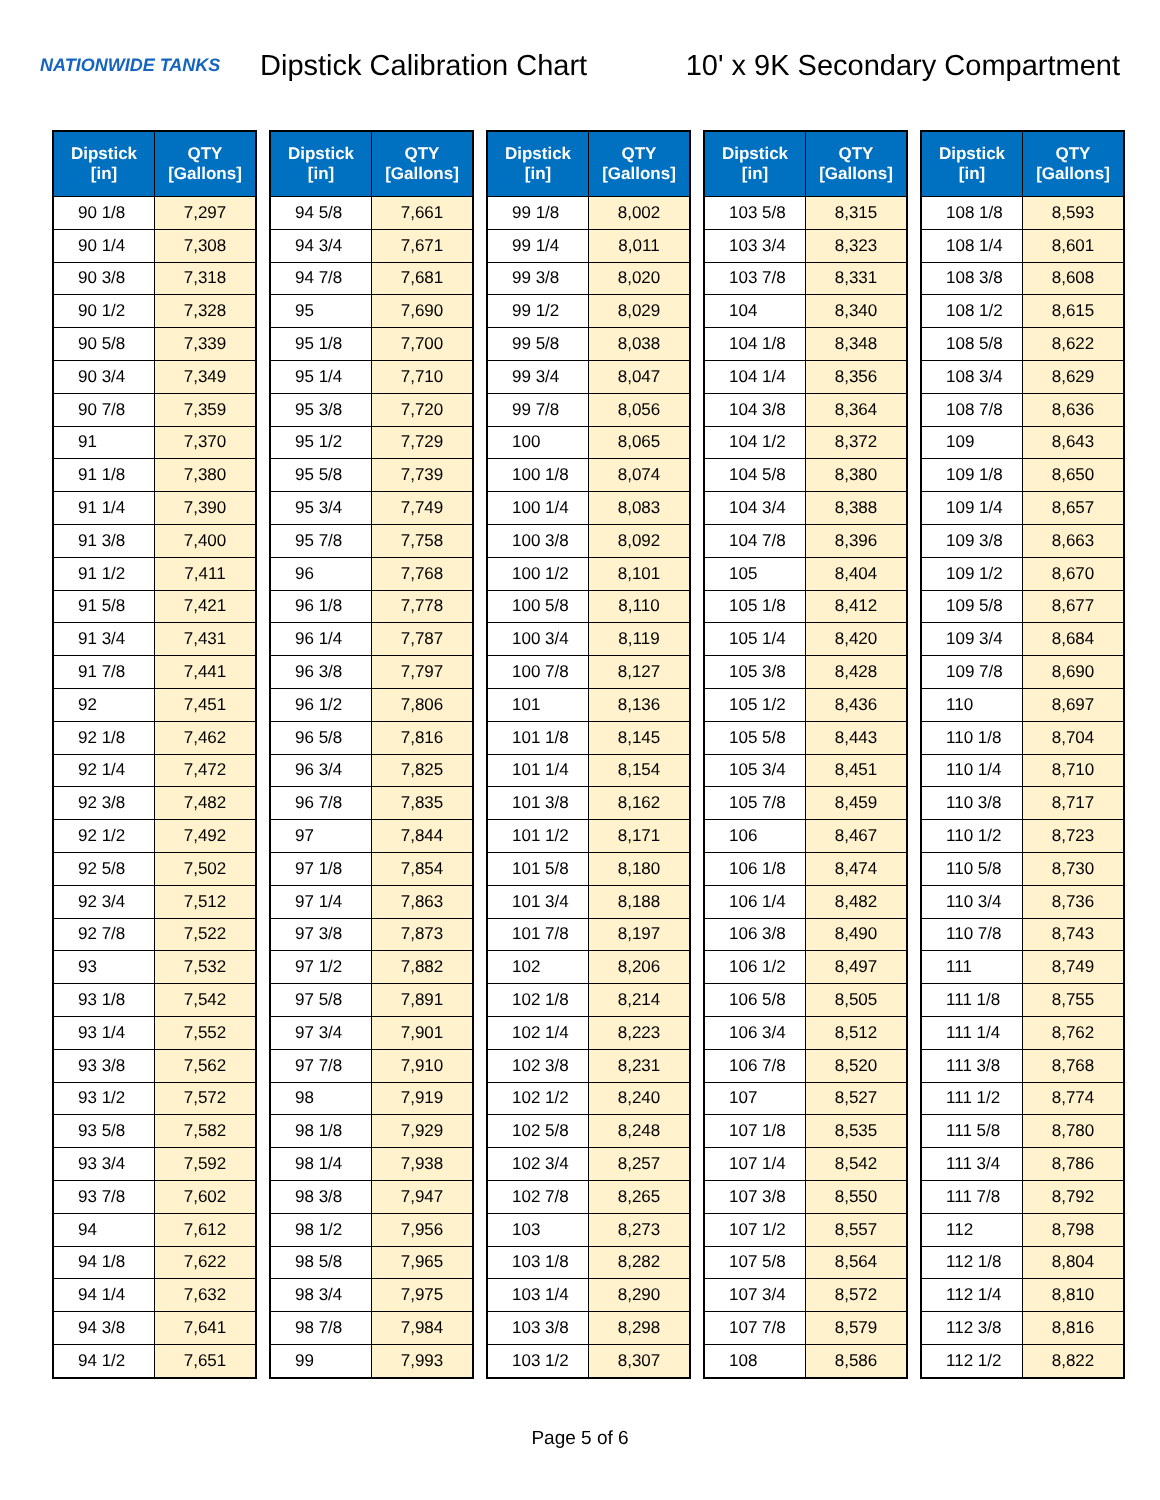NATIONWIDE TANKS
Dipstick Calibration Chart
10' x 9K Secondary Compartment
| Dipstick [in] | QTY [Gallons] |
| --- | --- |
| 90 1/8 | 7,297 |
| 90 1/4 | 7,308 |
| 90 3/8 | 7,318 |
| 90 1/2 | 7,328 |
| 90 5/8 | 7,339 |
| 90 3/4 | 7,349 |
| 90 7/8 | 7,359 |
| 91 | 7,370 |
| 91 1/8 | 7,380 |
| 91 1/4 | 7,390 |
| 91 3/8 | 7,400 |
| 91 1/2 | 7,411 |
| 91 5/8 | 7,421 |
| 91 3/4 | 7,431 |
| 91 7/8 | 7,441 |
| 92 | 7,451 |
| 92 1/8 | 7,462 |
| 92 1/4 | 7,472 |
| 92 3/8 | 7,482 |
| 92 1/2 | 7,492 |
| 92 5/8 | 7,502 |
| 92 3/4 | 7,512 |
| 92 7/8 | 7,522 |
| 93 | 7,532 |
| 93 1/8 | 7,542 |
| 93 1/4 | 7,552 |
| 93 3/8 | 7,562 |
| 93 1/2 | 7,572 |
| 93 5/8 | 7,582 |
| 93 3/4 | 7,592 |
| 93 7/8 | 7,602 |
| 94 | 7,612 |
| 94 1/8 | 7,622 |
| 94 1/4 | 7,632 |
| 94 3/8 | 7,641 |
| 94 1/2 | 7,651 |
| Dipstick [in] | QTY [Gallons] |
| --- | --- |
| 94 5/8 | 7,661 |
| 94 3/4 | 7,671 |
| 94 7/8 | 7,681 |
| 95 | 7,690 |
| 95 1/8 | 7,700 |
| 95 1/4 | 7,710 |
| 95 3/8 | 7,720 |
| 95 1/2 | 7,729 |
| 95 5/8 | 7,739 |
| 95 3/4 | 7,749 |
| 95 7/8 | 7,758 |
| 96 | 7,768 |
| 96 1/8 | 7,778 |
| 96 1/4 | 7,787 |
| 96 3/8 | 7,797 |
| 96 1/2 | 7,806 |
| 96 5/8 | 7,816 |
| 96 3/4 | 7,825 |
| 96 7/8 | 7,835 |
| 97 | 7,844 |
| 97 1/8 | 7,854 |
| 97 1/4 | 7,863 |
| 97 3/8 | 7,873 |
| 97 1/2 | 7,882 |
| 97 5/8 | 7,891 |
| 97 3/4 | 7,901 |
| 97 7/8 | 7,910 |
| 98 | 7,919 |
| 98 1/8 | 7,929 |
| 98 1/4 | 7,938 |
| 98 3/8 | 7,947 |
| 98 1/2 | 7,956 |
| 98 5/8 | 7,965 |
| 98 3/4 | 7,975 |
| 98 7/8 | 7,984 |
| 99 | 7,993 |
| Dipstick [in] | QTY [Gallons] |
| --- | --- |
| 99 1/8 | 8,002 |
| 99 1/4 | 8,011 |
| 99 3/8 | 8,020 |
| 99 1/2 | 8,029 |
| 99 5/8 | 8,038 |
| 99 3/4 | 8,047 |
| 99 7/8 | 8,056 |
| 100 | 8,065 |
| 100 1/8 | 8,074 |
| 100 1/4 | 8,083 |
| 100 3/8 | 8,092 |
| 100 1/2 | 8,101 |
| 100 5/8 | 8,110 |
| 100 3/4 | 8,119 |
| 100 7/8 | 8,127 |
| 101 | 8,136 |
| 101 1/8 | 8,145 |
| 101 1/4 | 8,154 |
| 101 3/8 | 8,162 |
| 101 1/2 | 8,171 |
| 101 5/8 | 8,180 |
| 101 3/4 | 8,188 |
| 101 7/8 | 8,197 |
| 102 | 8,206 |
| 102 1/8 | 8,214 |
| 102 1/4 | 8,223 |
| 102 3/8 | 8,231 |
| 102 1/2 | 8,240 |
| 102 5/8 | 8,248 |
| 102 3/4 | 8,257 |
| 102 7/8 | 8,265 |
| 103 | 8,273 |
| 103 1/8 | 8,282 |
| 103 1/4 | 8,290 |
| 103 3/8 | 8,298 |
| 103 1/2 | 8,307 |
| Dipstick [in] | QTY [Gallons] |
| --- | --- |
| 103 5/8 | 8,315 |
| 103 3/4 | 8,323 |
| 103 7/8 | 8,331 |
| 104 | 8,340 |
| 104 1/8 | 8,348 |
| 104 1/4 | 8,356 |
| 104 3/8 | 8,364 |
| 104 1/2 | 8,372 |
| 104 5/8 | 8,380 |
| 104 3/4 | 8,388 |
| 104 7/8 | 8,396 |
| 105 | 8,404 |
| 105 1/8 | 8,412 |
| 105 1/4 | 8,420 |
| 105 3/8 | 8,428 |
| 105 1/2 | 8,436 |
| 105 5/8 | 8,443 |
| 105 3/4 | 8,451 |
| 105 7/8 | 8,459 |
| 106 | 8,467 |
| 106 1/8 | 8,474 |
| 106 1/4 | 8,482 |
| 106 3/8 | 8,490 |
| 106 1/2 | 8,497 |
| 106 5/8 | 8,505 |
| 106 3/4 | 8,512 |
| 106 7/8 | 8,520 |
| 107 | 8,527 |
| 107 1/8 | 8,535 |
| 107 1/4 | 8,542 |
| 107 3/8 | 8,550 |
| 107 1/2 | 8,557 |
| 107 5/8 | 8,564 |
| 107 3/4 | 8,572 |
| 107 7/8 | 8,579 |
| 108 | 8,586 |
| Dipstick [in] | QTY [Gallons] |
| --- | --- |
| 108 1/8 | 8,593 |
| 108 1/4 | 8,601 |
| 108 3/8 | 8,608 |
| 108 1/2 | 8,615 |
| 108 5/8 | 8,622 |
| 108 3/4 | 8,629 |
| 108 7/8 | 8,636 |
| 109 | 8,643 |
| 109 1/8 | 8,650 |
| 109 1/4 | 8,657 |
| 109 3/8 | 8,663 |
| 109 1/2 | 8,670 |
| 109 5/8 | 8,677 |
| 109 3/4 | 8,684 |
| 109 7/8 | 8,690 |
| 110 | 8,697 |
| 110 1/8 | 8,704 |
| 110 1/4 | 8,710 |
| 110 3/8 | 8,717 |
| 110 1/2 | 8,723 |
| 110 5/8 | 8,730 |
| 110 3/4 | 8,736 |
| 110 7/8 | 8,743 |
| 111 | 8,749 |
| 111 1/8 | 8,755 |
| 111 1/4 | 8,762 |
| 111 3/8 | 8,768 |
| 111 1/2 | 8,774 |
| 111 5/8 | 8,780 |
| 111 3/4 | 8,786 |
| 111 7/8 | 8,792 |
| 112 | 8,798 |
| 112 1/8 | 8,804 |
| 112 1/4 | 8,810 |
| 112 3/8 | 8,816 |
| 112 1/2 | 8,822 |
Page 5 of 6